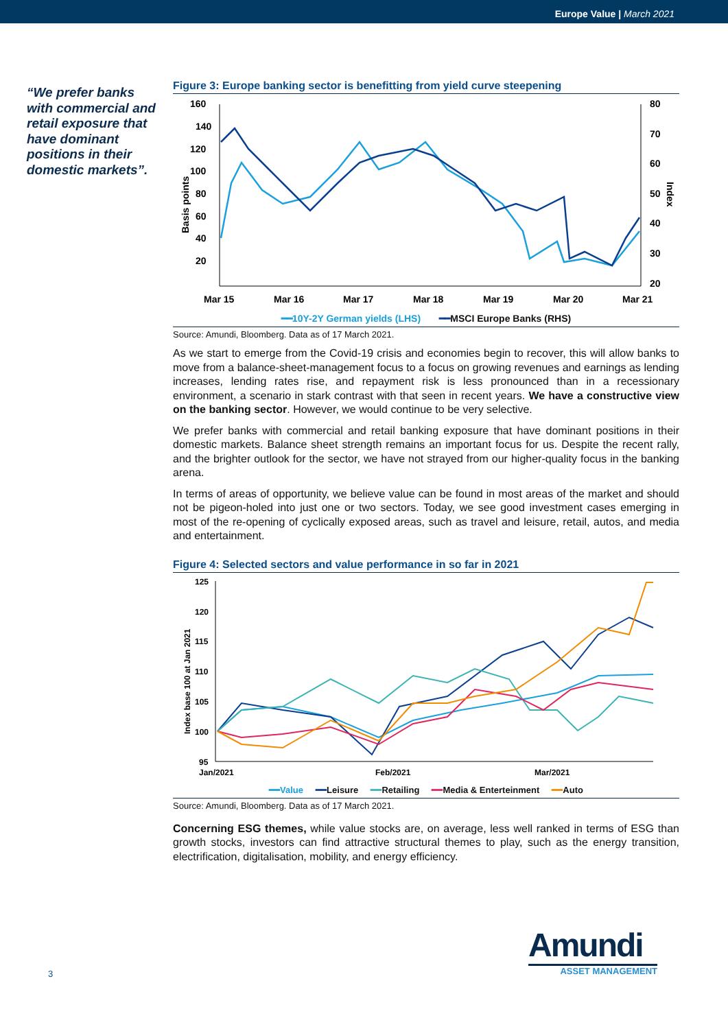Europe Value | March 2021
“We prefer banks with commercial and retail exposure that have dominant positions in their domestic markets”.
Figure 3: Europe banking sector is benefitting from yield curve steepening
Basis points
160
140
120
100
80
60
40
20
80
70
60
50
40
30
20
Index
Mar 15
Mar 16
Mar 17
Mar 18
Mar 19
Mar 20
Mar 21
━━10Y-2Y German yields (LHS) ━━MSCI Europe Banks (RHS)
Source: Amundi, Bloomberg. Data as of 17 March 2021.
As we start to emerge from the Covid-19 crisis and economies begin to recover, this will allow banks to move from a balance-sheet-management focus to a focus on growing revenues and earnings as lending increases, lending rates rise, and repayment risk is less pronounced than in a recessionary environment, a scenario in stark contrast with that seen in recent years. We have a constructive view on the banking sector. However, we would continue to be very selective.
We prefer banks with commercial and retail banking exposure that have dominant positions in their domestic markets. Balance sheet strength remains an important focus for us. Despite the recent rally, and the brighter outlook for the sector, we have not strayed from our higher-quality focus in the banking arena.
In terms of areas of opportunity, we believe value can be found in most areas of the market and should not be pigeon-holed into just one or two sectors. Today, we see good investment cases emerging in most of the re-opening of cyclically exposed areas, such as travel and leisure, retail, autos, and media and entertainment.
Figure 4: Selected sectors and value performance in so far in 2021
Index base 100 at Jan 2021
125
120
115
110
105
100
95
Jan/2021
Feb/2021
Mar/2021
━━Value ━━Leisure ━━Retailing ━━Media & Enterteinment ━━Auto
Source: Amundi, Bloomberg. Data as of 17 March 2021.
Concerning ESG themes, while value stocks are, on average, less well ranked in terms of ESG than growth stocks, investors can find attractive structural themes to play, such as the energy transition, electrification, digitalisation, mobility, and energy efficiency.
3
Amundi
ASSET MANAGEMENT